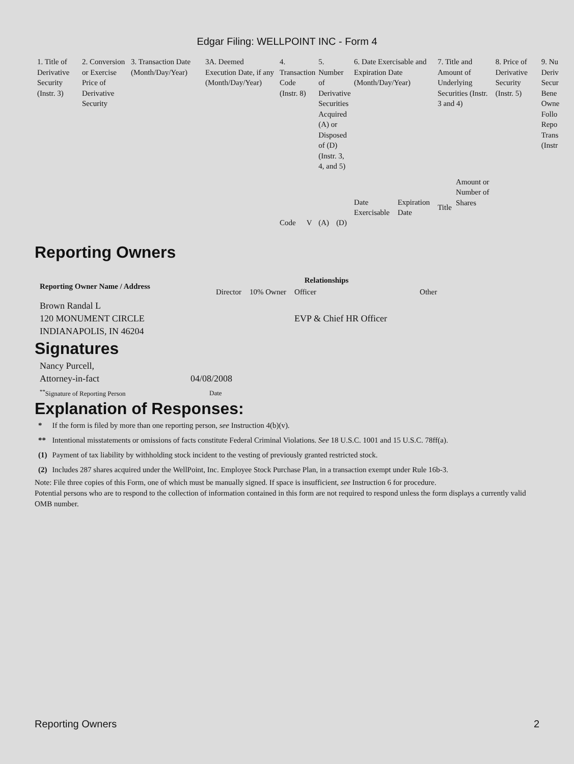Edgar Filing: WELLPOINT INC - Form 4
| 1. Title of Derivative Security (Instr. 3) | 2. Conversion or Exercise Price of Derivative Security | 3. Transaction Date (Month/Day/Year) | 3A. Deemed Execution Date, if any (Month/Day/Year) | 4. Transaction Code (Instr. 8) | | 5. Number of Derivative Securities Acquired (A) or Disposed of (D) (Instr. 3, 4, and 5) | | 6. Date Exercisable and Expiration Date (Month/Day/Year) | | 7. Title and Amount of Underlying Securities (Instr. 3 and 4) | | 8. Price of Derivative Security (Instr. 5) | 9. Nu Deriv Secur Bene Owne Follo Repo Trans (Instr |
| --- | --- | --- | --- | --- | --- | --- | --- | --- | --- | --- | --- | --- | --- |
| | | | | Code | V | (A) | (D) | Date Exercisable | Expiration Date | Title | Amount or Number of Shares | | |
Reporting Owners
| Reporting Owner Name / Address | Relationships | | | |
| --- | --- | --- | --- | --- |
| | Director | 10% Owner | Officer | Other |
| Brown Randal L 120 MONUMENT CIRCLE INDIANAPOLIS, IN 46204 | | | EVP & Chief HR Officer | |
Signatures
| Nancy Purcell, Attorney-in-fact | 04/08/2008 |
| <sup>**</sup> Signature of Reporting Person | Date |
Explanation of Responses:
| * | If the form is filed by more than one reporting person, see Instruction 4(b)(v). |
| ** | Intentional misstatements or omissions of facts constitute Federal Criminal Violations. See 18 U.S.C. 1001 and 15 U.S.C. 78ff(a). |
| (1) | Payment of tax liability by withholding stock incident to the vesting of previously granted restricted stock. |
| (2) | Includes 287 shares acquired under the WellPoint, Inc. Employee Stock Purchase Plan, in a transaction exempt under Rule 16b-3. |
Note: File three copies of this Form, one of which must be manually signed. If space is insufficient, see Instruction 6 for procedure.
Potential persons who are to respond to the collection of information contained in this form are not required to respond unless the form displays a currently valid OMB number.
Reporting Owners 2